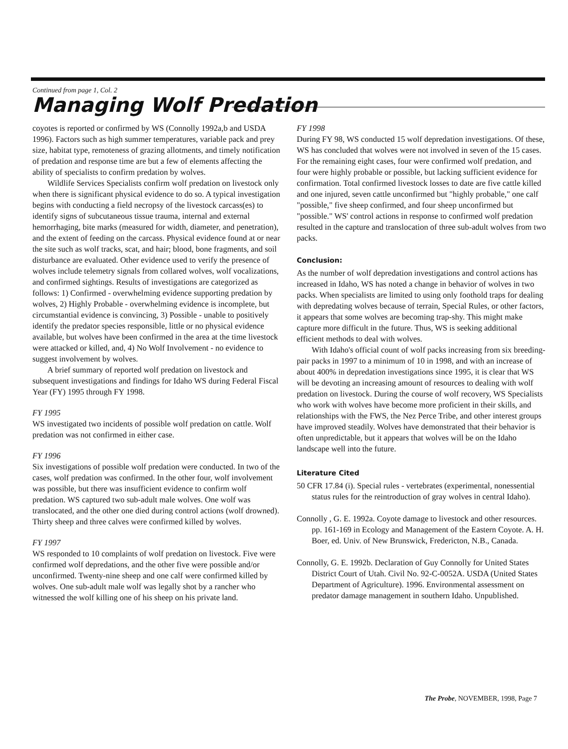Continued from page 1, Col. 2
Managing Wolf Predation
coyotes is reported or confirmed by WS (Connolly 1992a,b and USDA 1996). Factors such as high summer temperatures, variable pack and prey size, habitat type, remoteness of grazing allotments, and timely notification of predation and response time are but a few of elements affecting the ability of specialists to confirm predation by wolves.
Wildlife Services Specialists confirm wolf predation on livestock only when there is significant physical evidence to do so. A typical investigation begins with conducting a field necropsy of the livestock carcass(es) to identify signs of subcutaneous tissue trauma, internal and external hemorrhaging, bite marks (measured for width, diameter, and penetration), and the extent of feeding on the carcass. Physical evidence found at or near the site such as wolf tracks, scat, and hair; blood, bone fragments, and soil disturbance are evaluated. Other evidence used to verify the presence of wolves include telemetry signals from collared wolves, wolf vocalizations, and confirmed sightings. Results of investigations are categorized as follows: 1) Confirmed - overwhelming evidence supporting predation by wolves, 2) Highly Probable - overwhelming evidence is incomplete, but circumstantial evidence is convincing, 3) Possible - unable to positively identify the predator species responsible, little or no physical evidence available, but wolves have been confirmed in the area at the time livestock were attacked or killed, and, 4) No Wolf Involvement - no evidence to suggest involvement by wolves.
A brief summary of reported wolf predation on livestock and subsequent investigations and findings for Idaho WS during Federal Fiscal Year (FY) 1995 through FY 1998.
FY 1995
WS investigated two incidents of possible wolf predation on cattle. Wolf predation was not confirmed in either case.
FY 1996
Six investigations of possible wolf predation were conducted. In two of the cases, wolf predation was confirmed. In the other four, wolf involvement was possible, but there was insufficient evidence to confirm wolf predation. WS captured two sub-adult male wolves. One wolf was translocated, and the other one died during control actions (wolf drowned). Thirty sheep and three calves were confirmed killed by wolves.
FY 1997
WS responded to 10 complaints of wolf predation on livestock. Five were confirmed wolf depredations, and the other five were possible and/or unconfirmed. Twenty-nine sheep and one calf were confirmed killed by wolves. One sub-adult male wolf was legally shot by a rancher who witnessed the wolf killing one of his sheep on his private land.
FY 1998
During FY 98, WS conducted 15 wolf depredation investigations. Of these, WS has concluded that wolves were not involved in seven of the 15 cases. For the remaining eight cases, four were confirmed wolf predation, and four were highly probable or possible, but lacking sufficient evidence for confirmation. Total confirmed livestock losses to date are five cattle killed and one injured, seven cattle unconfirmed but "highly probable," one calf "possible," five sheep confirmed, and four sheep unconfirmed but "possible." WS' control actions in response to confirmed wolf predation resulted in the capture and translocation of three sub-adult wolves from two packs.
Conclusion:
As the number of wolf depredation investigations and control actions has increased in Idaho, WS has noted a change in behavior of wolves in two packs. When specialists are limited to using only foothold traps for dealing with depredating wolves because of terrain, Special Rules, or other factors, it appears that some wolves are becoming trap-shy. This might make capture more difficult in the future. Thus, WS is seeking additional efficient methods to deal with wolves.
With Idaho's official count of wolf packs increasing from six breeding-pair packs in 1997 to a minimum of 10 in 1998, and with an increase of about 400% in depredation investigations since 1995, it is clear that WS will be devoting an increasing amount of resources to dealing with wolf predation on livestock. During the course of wolf recovery, WS Specialists who work with wolves have become more proficient in their skills, and relationships with the FWS, the Nez Perce Tribe, and other interest groups have improved steadily. Wolves have demonstrated that their behavior is often unpredictable, but it appears that wolves will be on the Idaho landscape well into the future.
Literature Cited
50 CFR 17.84 (i). Special rules - vertebrates (experimental, nonessential status rules for the reintroduction of gray wolves in central Idaho).
Connolly , G. E. 1992a. Coyote damage to livestock and other resources. pp. 161-169 in Ecology and Management of the Eastern Coyote. A. H. Boer, ed. Univ. of New Brunswick, Fredericton, N.B., Canada.
Connolly, G. E. 1992b. Declaration of Guy Connolly for United States District Court of Utah. Civil No. 92-C-0052A. USDA (United States Department of Agriculture). 1996. Environmental assessment on predator damage management in southern Idaho. Unpublished.
The Probe, NOVEMBER, 1998, Page 7